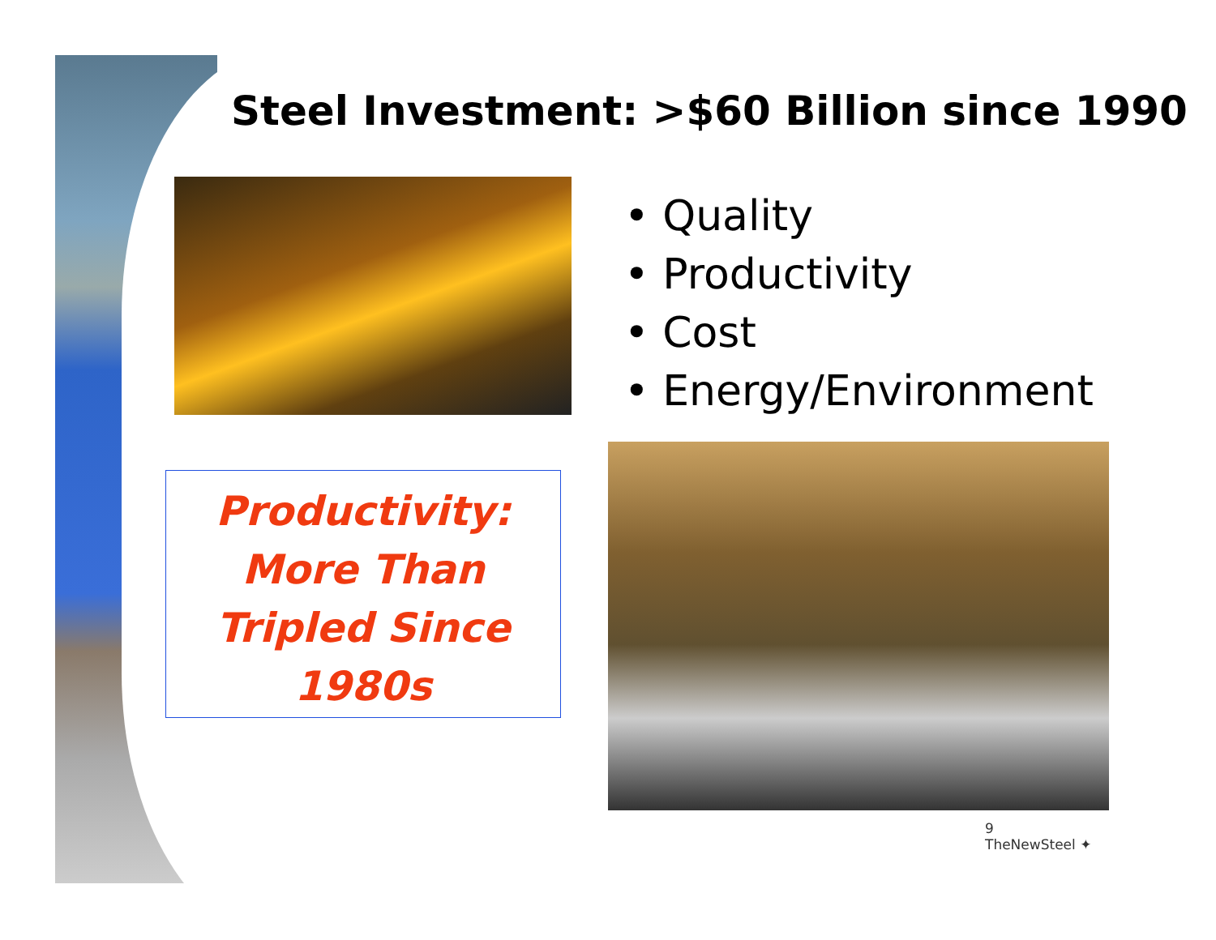Steel Investment: >$60 Billion since 1990
• Quality
• Productivity
• Cost
• Energy/Environment
Productivity:
More Than
Tripled Since
1980s
9
TheNewSteel ✦